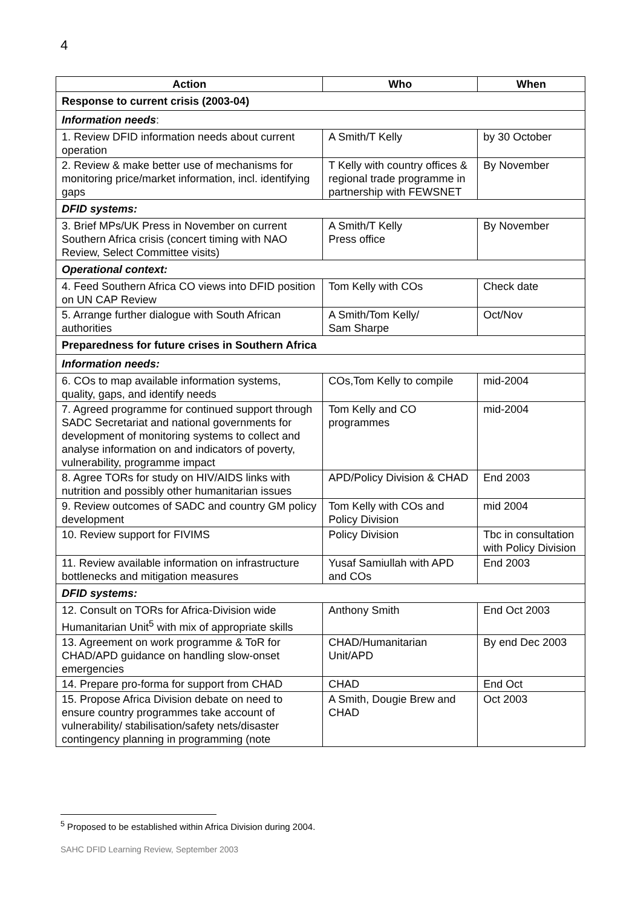4
| Action | Who | When |
| --- | --- | --- |
| Response to current crisis (2003-04) | | |
| Information needs : | | |
| 1. Review DFID information needs about current operation | A Smith/T Kelly | by 30 October |
| 2. Review & make better use of mechanisms for monitoring price/market information, incl. identifying gaps | T Kelly with country offices & regional trade programme in partnership with FEWSNET | By November |
| DFID systems: | | |
| 3. Brief MPs/UK Press in November on current Southern Africa crisis (concert timing with NAO Review, Select Committee visits) | A Smith/T Kelly Press office | By November |
| Operational context: | | |
| 4. Feed Southern Africa CO views into DFID position on UN CAP Review | Tom Kelly with COs | Check date |
| 5. Arrange further dialogue with South African authorities | A Smith/Tom Kelly/ Sam Sharpe | Oct/Nov |
| Preparedness for future crises in Southern Africa | | |
| Information needs: | | |
| 6. COs to map available information systems, quality, gaps, and identify needs | COs,Tom Kelly to compile | mid-2004 |
| 7. Agreed programme for continued support through SADC Secretariat and national governments for development of monitoring systems to collect and analyse information on and indicators of poverty, vulnerability, programme impact | Tom Kelly and CO programmes | mid-2004 |
| 8. Agree TORs for study on HIV/AIDS links with nutrition and possibly other humanitarian issues | APD/Policy Division & CHAD | End 2003 |
| 9. Review outcomes of SADC and country GM policy development | Tom Kelly with COs and Policy Division | mid 2004 |
| 10. Review support for FIVIMS | Policy Division | Tbc in consultation with Policy Division |
| 11. Review available information on infrastructure bottlenecks and mitigation measures | Yusaf Samiullah with APD and COs | End 2003 |
| DFID systems: | | |
| 12. Consult on TORs for Africa-Division wide Humanitarian Unit<sup>5</sup> with mix of appropriate skills | Anthony Smith | End Oct 2003 |
| 13. Agreement on work programme & ToR for CHAD/APD guidance on handling slow-onset emergencies | CHAD/Humanitarian Unit/APD | By end Dec 2003 |
| 14. Prepare pro-forma for support from CHAD | CHAD | End Oct |
| 15. Propose Africa Division debate on need to ensure country programmes take account of vulnerability/ stabilisation/safety nets/disaster contingency planning in programming (note | A Smith, Dougie Brew and CHAD | Oct 2003 |
<sup>5</sup> Proposed to be established within Africa Division during 2004.
SAHC DFID Learning Review, September 2003